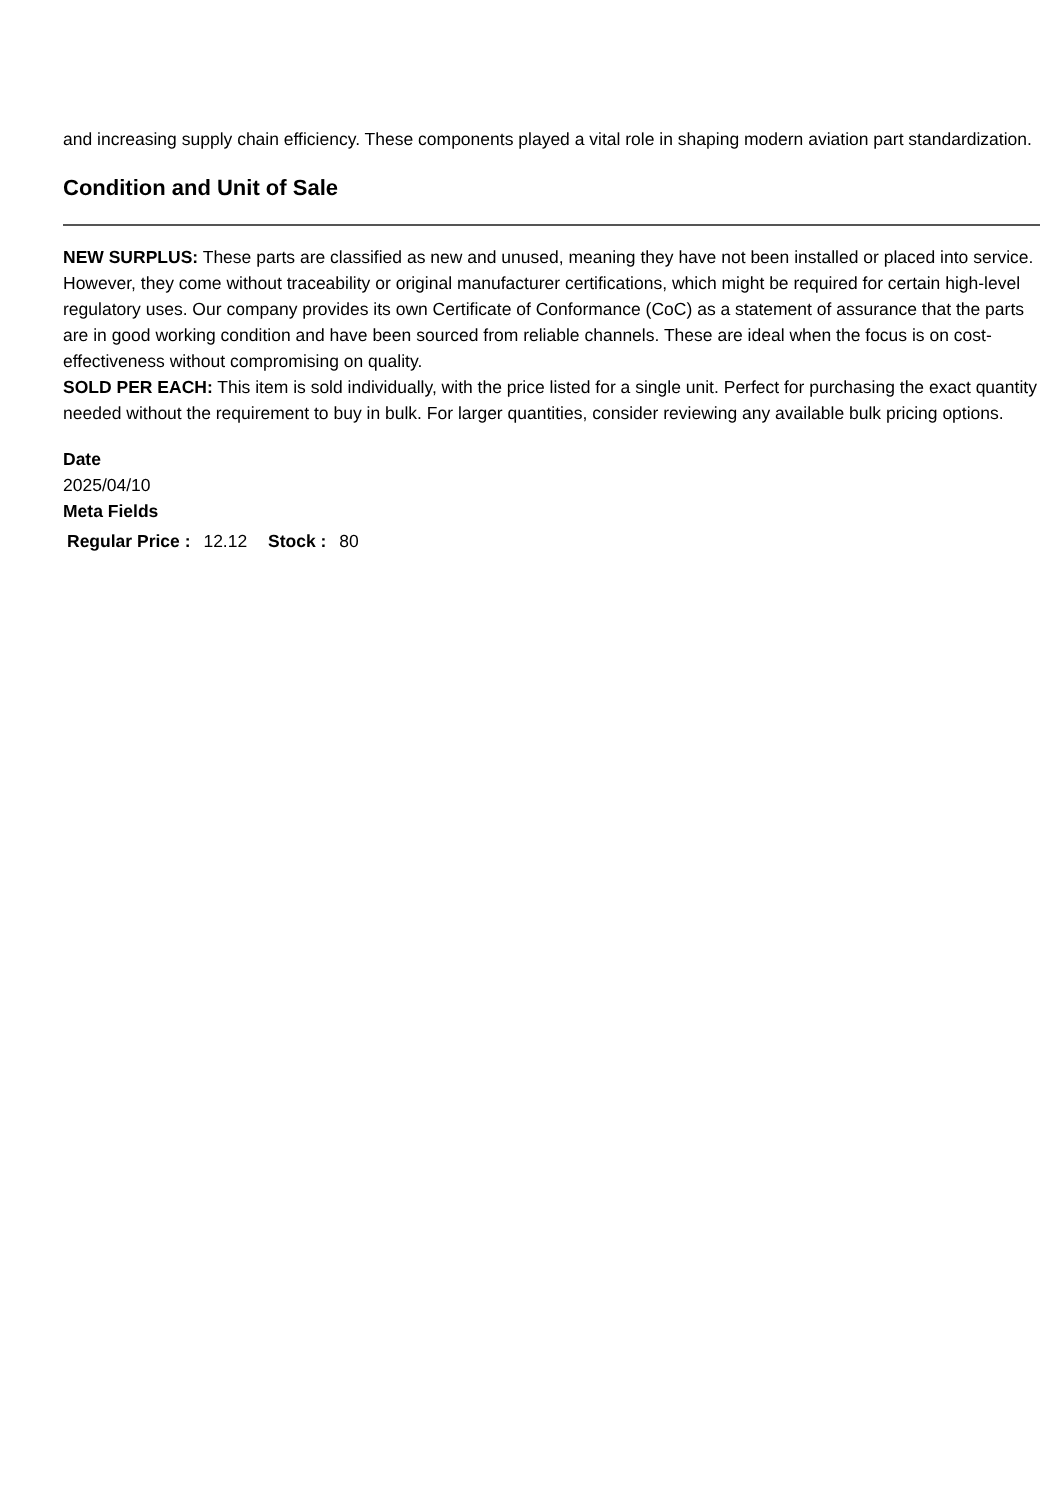and increasing supply chain efficiency. These components played a vital role in shaping modern aviation part standardization.
Condition and Unit of Sale
NEW SURPLUS: These parts are classified as new and unused, meaning they have not been installed or placed into service. However, they come without traceability or original manufacturer certifications, which might be required for certain high-level regulatory uses. Our company provides its own Certificate of Conformance (CoC) as a statement of assurance that the parts are in good working condition and have been sourced from reliable channels. These are ideal when the focus is on cost-effectiveness without compromising on quality.
SOLD PER EACH: This item is sold individually, with the price listed for a single unit. Perfect for purchasing the exact quantity needed without the requirement to buy in bulk. For larger quantities, consider reviewing any available bulk pricing options.
Date
2025/04/10
Meta Fields
Regular Price : 12.12 Stock : 80